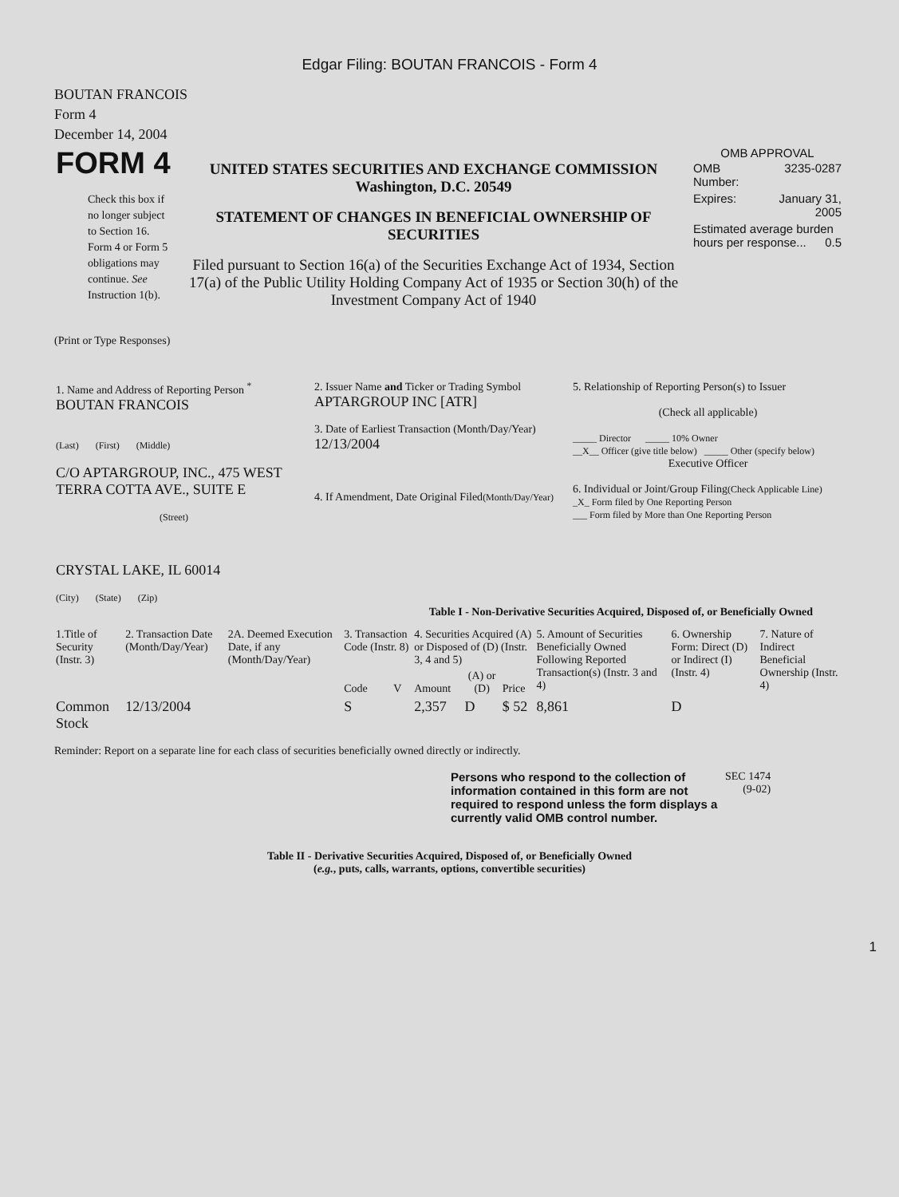Edgar Filing: BOUTAN FRANCOIS - Form 4
BOUTAN FRANCOIS
Form 4
December 14, 2004
| FORM 4 Check this box if no longer subject to Section 16. Form 4 or Form 5 obligations may continue. See Instruction 1(b). | UNITED STATES SECURITIES AND EXCHANGE COMMISSION Washington, D.C. 20549 STATEMENT OF CHANGES IN BENEFICIAL OWNERSHIP OF SECURITIES Filed pursuant to Section 16(a) of the Securities Exchange Act of 1934, Section 17(a) of the Public Utility Holding Company Act of 1935 or Section 30(h) of the Investment Company Act of 1940 | OMB APPROVAL / OMB Number: / 3235-0287 / / Expires: / January 31, 2005 / / Estimated average burden hours per response... 0.5 / / |
(Print or Type Responses)
| 1. Name and Address of Reporting Person <sup>*</sup> BOUTAN FRANCOIS (Last) (First) (Middle) C/O APTARGROUP, INC., 475 WEST TERRA COTTA AVE., SUITE E (Street) CRYSTAL LAKE, IL 60014 (City) (State) (Zip) | 2. Issuer Name and Ticker or Trading Symbol APTARGROUP INC [ATR] 3. Date of Earliest Transaction (Month/Day/Year) 12/13/2004 4. If Amendment, Date Original Filed (Month/Day/Year) | 5. Relationship of Reporting Person(s) to Issuer (Check all applicable) _____ Director _____ 10% Owner __X__ Officer (give title below) _____ Other (specify below) Executive Officer 6. Individual or Joint/Group Filing (Check Applicable Line) _X_ Form filed by One Reporting Person ___ Form filed by More than One Reporting Person |
Table I - Non-Derivative Securities Acquired, Disposed of, or Beneficially Owned
| 1.Title of Security (Instr. 3) | 2. Transaction Date (Month/Day/Year) | 2A. Deemed Execution Date, if any (Month/Day/Year) | 3. Transaction Code (Instr. 8) | | 4. Securities Acquired (A) or Disposed of (D) (Instr. 3, 4 and 5) | | | 5. Amount of Securities Beneficially Owned Following Reported Transaction(s) (Instr. 3 and 4) | 6. Ownership Form: Direct (D) or Indirect (I) (Instr. 4) | 7. Nature of Indirect Beneficial Ownership (Instr. 4) |
| --- | --- | --- | --- | --- | --- | --- | --- | --- | --- | --- |
| | | | Code | V | Amount | (A) or (D) | Price | | | |
| Common Stock | 12/13/2004 | | S | | 2,357 | D | $ 52 | 8,861 | D | |
Reminder: Report on a separate line for each class of securities beneficially owned directly or indirectly.
| Persons who respond to the collection of information contained in this form are not required to respond unless the form displays a currently valid OMB control number. | SEC 1474 (9-02) |
Table II - Derivative Securities Acquired, Disposed of, or Beneficially Owned
(e.g., puts, calls, warrants, options, convertible securities)
1